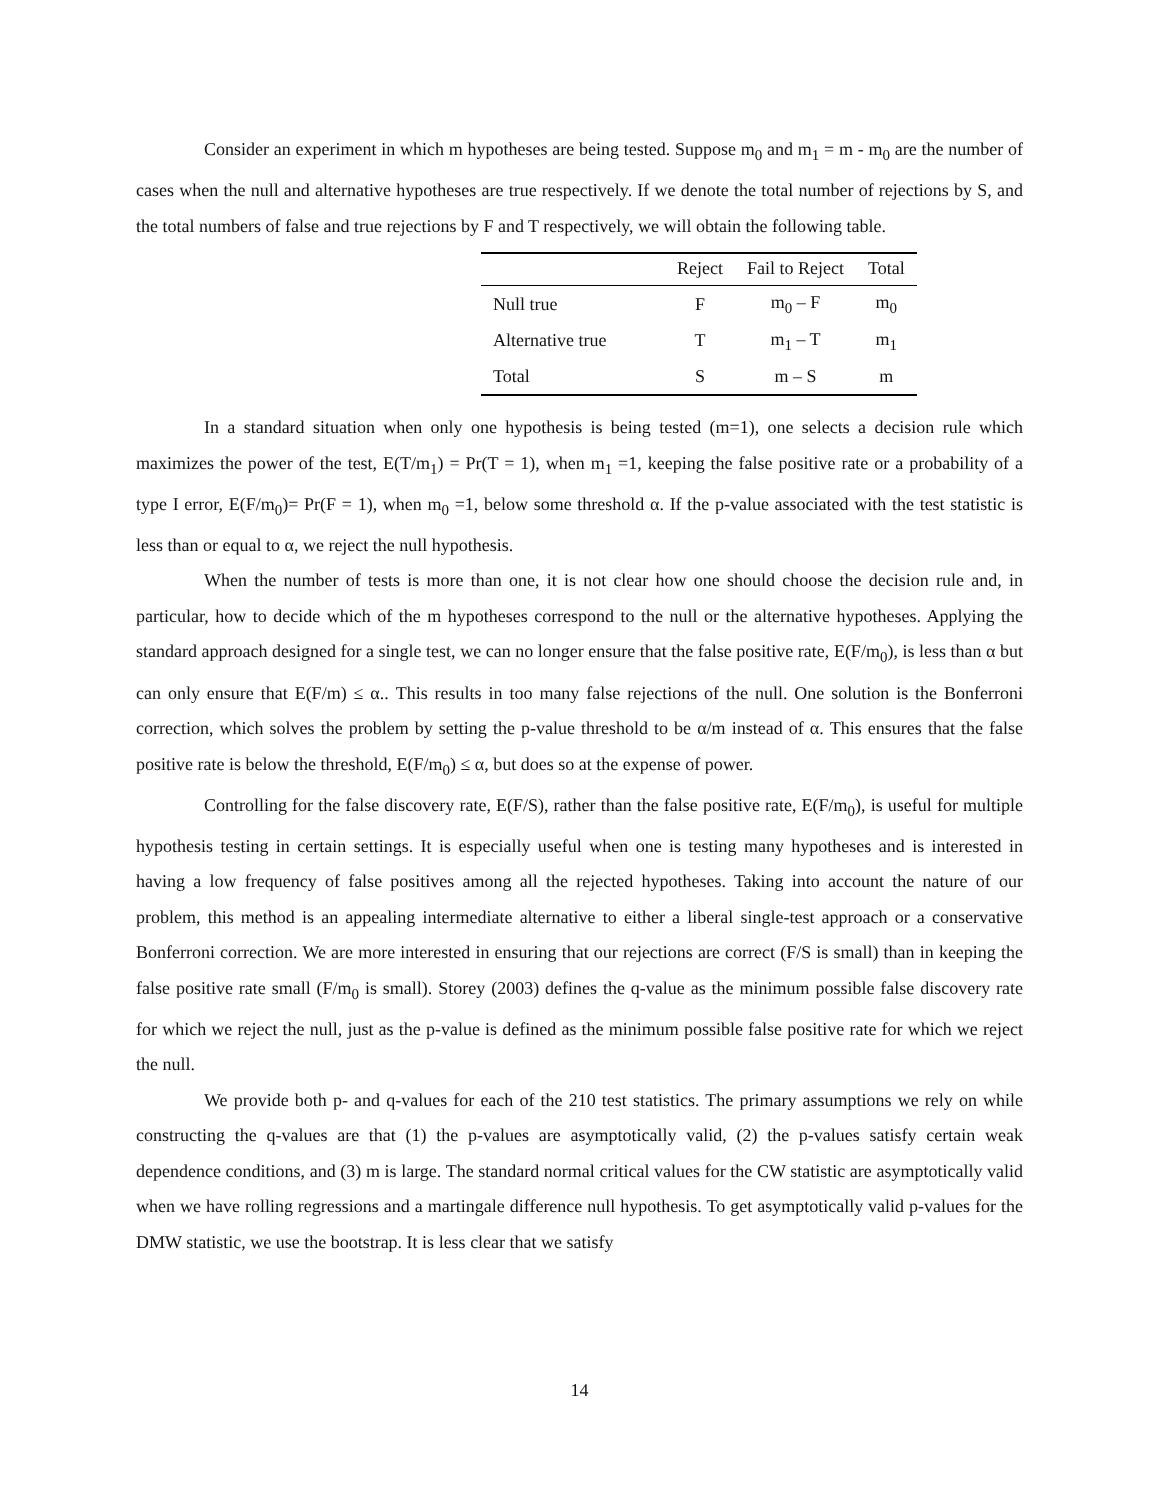Consider an experiment in which m hypotheses are being tested. Suppose m<sub>0</sub> and m<sub>1</sub> = m - m<sub>0</sub> are the number of cases when the null and alternative hypotheses are true respectively. If we denote the total number of rejections by S, and the total numbers of false and true rejections by F and T respectively, we will obtain the following table.
| | Reject | Fail to Reject | Total |
| --- | --- | --- | --- |
| Null true | F | m<sub>0</sub> – F | m<sub>0</sub> |
| Alternative true | T | m<sub>1</sub> – T | m<sub>1</sub> |
| Total | S | m – S | m |
In a standard situation when only one hypothesis is being tested (m=1), one selects a decision rule which maximizes the power of the test, E(T/m<sub>1</sub>) = Pr(T = 1), when m<sub>1</sub> =1, keeping the false positive rate or a probability of a type I error, E(F/m<sub>0</sub>)= Pr(F = 1), when m<sub>0</sub> =1, below some threshold α. If the p-value associated with the test statistic is less than or equal to α, we reject the null hypothesis.
When the number of tests is more than one, it is not clear how one should choose the decision rule and, in particular, how to decide which of the m hypotheses correspond to the null or the alternative hypotheses. Applying the standard approach designed for a single test, we can no longer ensure that the false positive rate, E(F/m<sub>0</sub>), is less than α but can only ensure that E(F/m) ≤ α.. This results in too many false rejections of the null. One solution is the Bonferroni correction, which solves the problem by setting the p-value threshold to be α/m instead of α. This ensures that the false positive rate is below the threshold, E(F/m<sub>0</sub>) ≤ α, but does so at the expense of power.
Controlling for the false discovery rate, E(F/S), rather than the false positive rate, E(F/m<sub>0</sub>), is useful for multiple hypothesis testing in certain settings. It is especially useful when one is testing many hypotheses and is interested in having a low frequency of false positives among all the rejected hypotheses. Taking into account the nature of our problem, this method is an appealing intermediate alternative to either a liberal single-test approach or a conservative Bonferroni correction. We are more interested in ensuring that our rejections are correct (F/S is small) than in keeping the false positive rate small (F/m<sub>0</sub> is small). Storey (2003) defines the q-value as the minimum possible false discovery rate for which we reject the null, just as the p-value is defined as the minimum possible false positive rate for which we reject the null.
We provide both p- and q-values for each of the 210 test statistics. The primary assumptions we rely on while constructing the q-values are that (1) the p-values are asymptotically valid, (2) the p-values satisfy certain weak dependence conditions, and (3) m is large. The standard normal critical values for the CW statistic are asymptotically valid when we have rolling regressions and a martingale difference null hypothesis. To get asymptotically valid p-values for the DMW statistic, we use the bootstrap. It is less clear that we satisfy
14